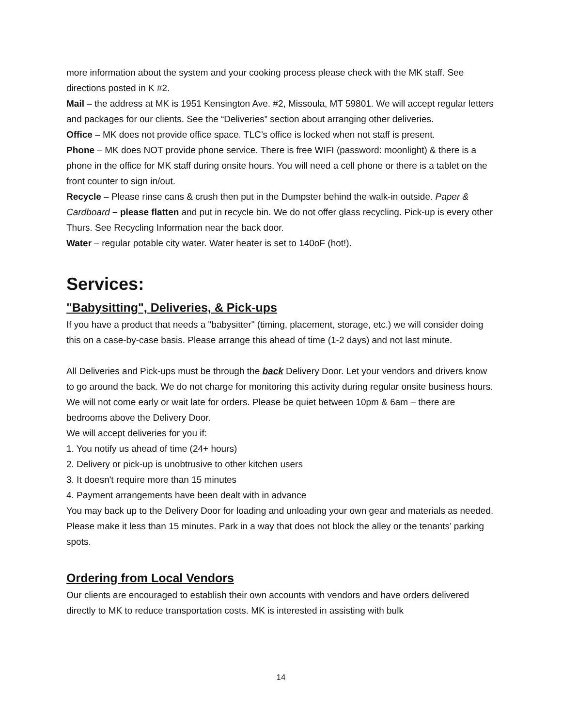more information about the system and your cooking process please check with the MK staff. See directions posted in K #2.
Mail – the address at MK is 1951 Kensington Ave. #2, Missoula, MT 59801. We will accept regular letters and packages for our clients. See the “Deliveries” section about arranging other deliveries.
Office – MK does not provide office space. TLC’s office is locked when not staff is present.
Phone – MK does NOT provide phone service. There is free WIFI (password: moonlight) & there is a phone in the office for MK staff during onsite hours. You will need a cell phone or there is a tablet on the front counter to sign in/out.
Recycle – Please rinse cans & crush then put in the Dumpster behind the walk-in outside. Paper & Cardboard – please flatten and put in recycle bin. We do not offer glass recycling. Pick-up is every other Thurs. See Recycling Information near the back door.
Water – regular potable city water. Water heater is set to 140oF (hot!).
Services:
"Babysitting", Deliveries, & Pick-ups
If you have a product that needs a "babysitter" (timing, placement, storage, etc.) we will consider doing this on a case-by-case basis. Please arrange this ahead of time (1-2 days) and not last minute.
All Deliveries and Pick-ups must be through the back Delivery Door. Let your vendors and drivers know to go around the back. We do not charge for monitoring this activity during regular onsite business hours. We will not come early or wait late for orders. Please be quiet between 10pm & 6am – there are bedrooms above the Delivery Door.
We will accept deliveries for you if:
1. You notify us ahead of time (24+ hours)
2. Delivery or pick-up is unobtrusive to other kitchen users
3. It doesn't require more than 15 minutes
4. Payment arrangements have been dealt with in advance
You may back up to the Delivery Door for loading and unloading your own gear and materials as needed. Please make it less than 15 minutes. Park in a way that does not block the alley or the tenants’ parking spots.
Ordering from Local Vendors
Our clients are encouraged to establish their own accounts with vendors and have orders delivered directly to MK to reduce transportation costs. MK is interested in assisting with bulk
14